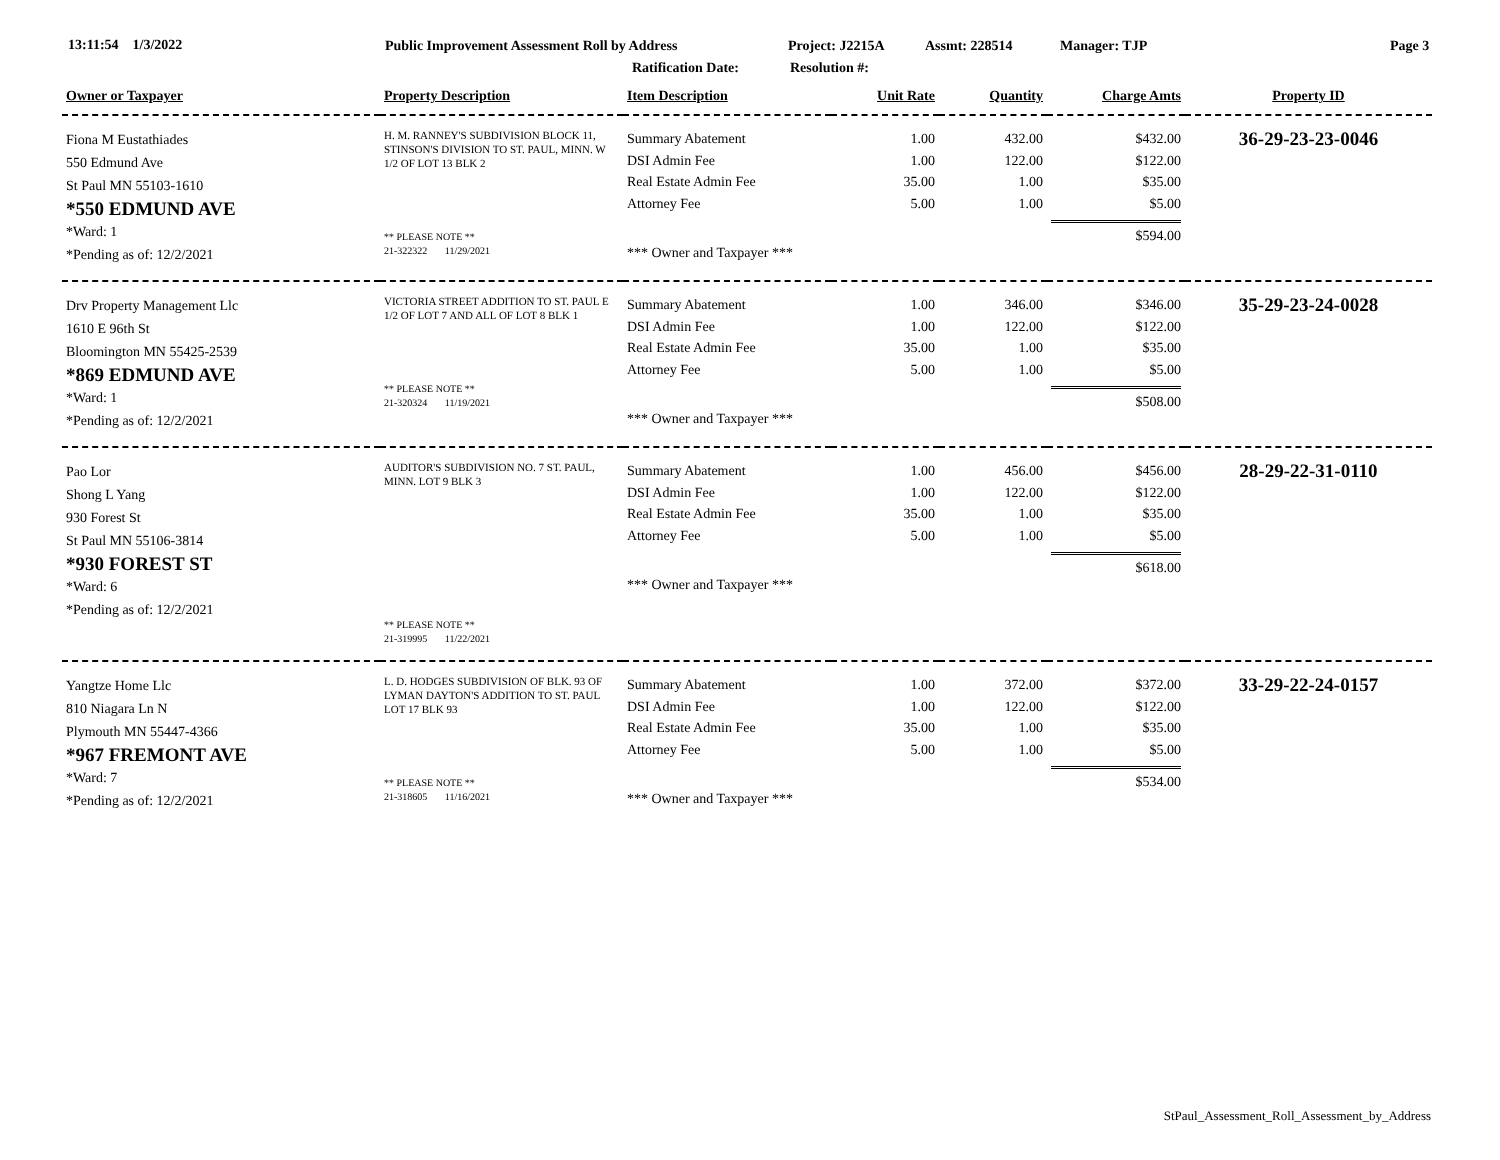13:11:54 1/3/2022 Public Improvement Assessment Roll by Address Project: J2215A Assmt: 228514 Manager: TJP Page 3
Ratification Date: Resolution #:
| Owner or Taxpayer | Property Description | Item Description | Unit Rate | Quantity | Charge Amts | Property ID |
| --- | --- | --- | --- | --- | --- | --- |
| Fiona M Eustathiades 550 Edmund Ave St Paul MN 55103-1610 *550 EDMUND AVE *Ward: 1 *Pending as of: 12/2/2021 | H. M. RANNEY'S SUBDIVISION BLOCK 11, STINSON'S DIVISION TO ST. PAUL, MINN. W 1/2 OF LOT 13 BLK 2 ** PLEASE NOTE ** 21-322322 11/29/2021 | Summary Abatement DSI Admin Fee Real Estate Admin Fee Attorney Fee *** Owner and Taxpayer *** | 1.00 1.00 35.00 5.00 | 432.00 122.00 1.00 1.00 | $432.00 $122.00 $35.00 $5.00 $594.00 | 36-29-23-23-0046 |
| Drv Property Management Llc 1610 E 96th St Bloomington MN 55425-2539 *869 EDMUND AVE *Ward: 1 *Pending as of: 12/2/2021 | VICTORIA STREET ADDITION TO ST. PAUL E 1/2 OF LOT 7 AND ALL OF LOT 8 BLK 1 ** PLEASE NOTE ** 21-320324 11/19/2021 | Summary Abatement DSI Admin Fee Real Estate Admin Fee Attorney Fee *** Owner and Taxpayer *** | 1.00 1.00 35.00 5.00 | 346.00 122.00 1.00 1.00 | $346.00 $122.00 $35.00 $5.00 $508.00 | 35-29-23-24-0028 |
| Pao Lor Shong L Yang 930 Forest St St Paul MN 55106-3814 *930 FOREST ST *Ward: 6 *Pending as of: 12/2/2021 | AUDITOR'S SUBDIVISION NO. 7 ST. PAUL, MINN. LOT 9 BLK 3 ** PLEASE NOTE ** 21-319995 11/22/2021 | Summary Abatement DSI Admin Fee Real Estate Admin Fee Attorney Fee *** Owner and Taxpayer *** | 1.00 1.00 35.00 5.00 | 456.00 122.00 1.00 1.00 | $456.00 $122.00 $35.00 $5.00 $618.00 | 28-29-22-31-0110 |
| Yangtze Home Llc 810 Niagara Ln N Plymouth MN 55447-4366 *967 FREMONT AVE *Ward: 7 *Pending as of: 12/2/2021 | L. D. HODGES SUBDIVISION OF BLK. 93 OF LYMAN DAYTON'S ADDITION TO ST. PAUL LOT 17 BLK 93 ** PLEASE NOTE ** 21-318605 11/16/2021 | Summary Abatement DSI Admin Fee Real Estate Admin Fee Attorney Fee *** Owner and Taxpayer *** | 1.00 1.00 35.00 5.00 | 372.00 122.00 1.00 1.00 | $372.00 $122.00 $35.00 $5.00 $534.00 | 33-29-22-24-0157 |
StPaul_Assessment_Roll_Assessment_by_Address